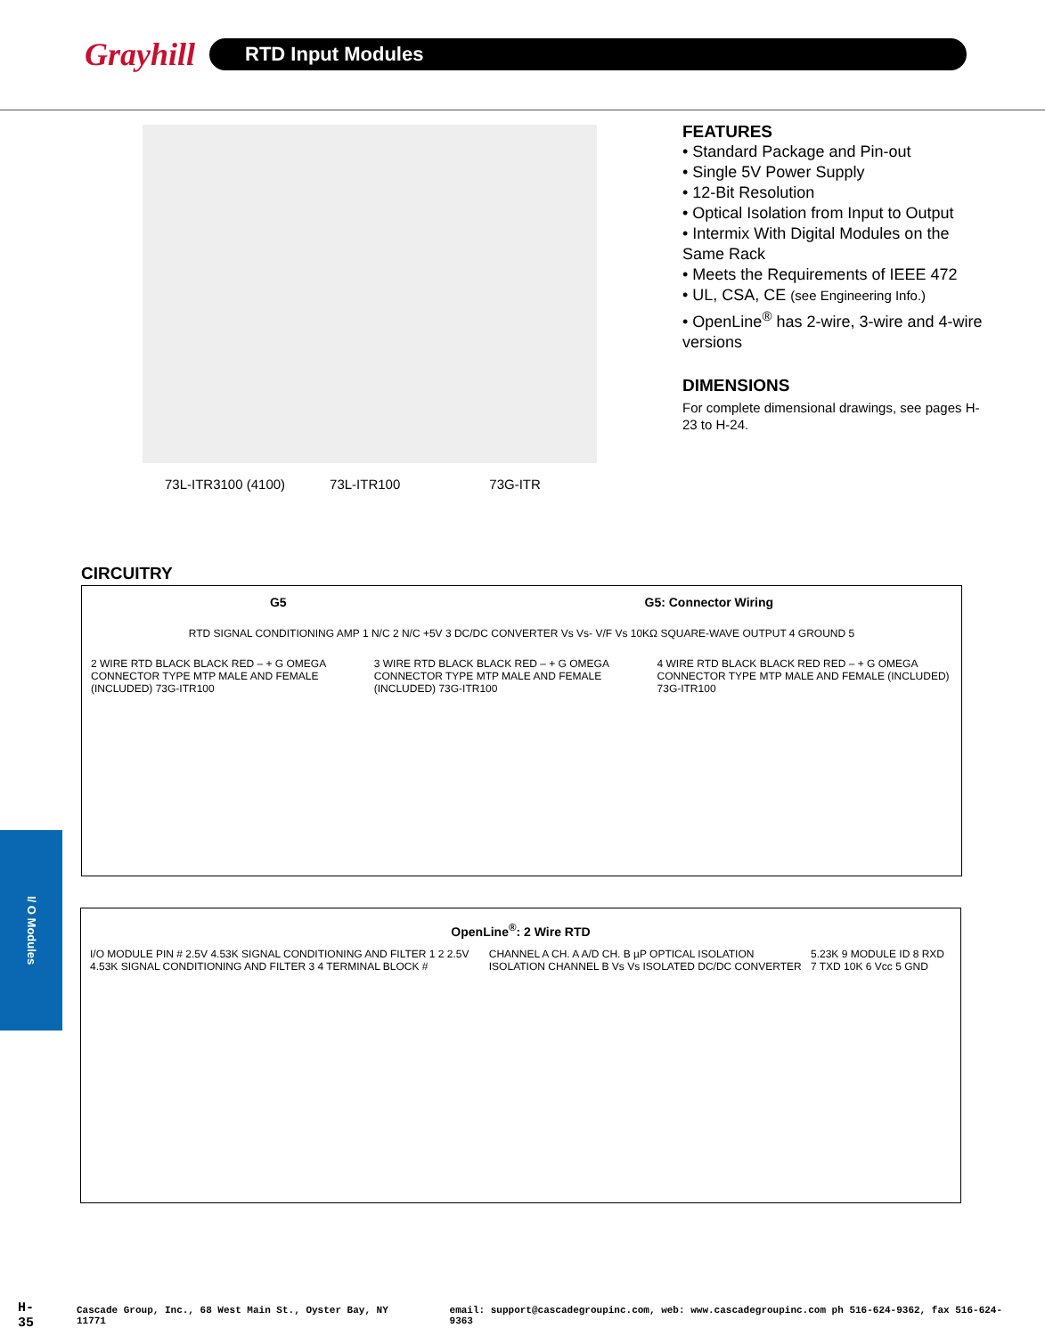Grayhill
RTD Input Modules
73L-ITR3100 (4100) 73L-ITR100 73G-ITR
FEATURES
• Standard Package and Pin-out
• Single 5V Power Supply
• 12-Bit Resolution
• Optical Isolation from Input to Output
• Intermix With Digital Modules on the Same Rack
• Meets the Requirements of IEEE 472
• UL, CSA, CE (see Engineering Info.)
• OpenLine<sup>®</sup> has 2-wire, 3-wire and 4-wire versions
DIMENSIONS
For complete dimensional drawings, see pages H-23 to H-24.
CIRCUITRY
G5 G5: Connector Wiring
RTD SIGNAL CONDITIONING AMP 1 N/C 2 N/C +5V 3 DC/DC CONVERTER Vs Vs- V/F Vs 10KΩ SQUARE-WAVE OUTPUT 4 GROUND 5
2 WIRE RTD BLACK BLACK RED – + G OMEGA CONNECTOR TYPE MTP MALE AND FEMALE (INCLUDED) 73G-ITR100
3 WIRE RTD BLACK BLACK RED – + G OMEGA CONNECTOR TYPE MTP MALE AND FEMALE (INCLUDED) 73G-ITR100
4 WIRE RTD BLACK BLACK RED RED – + G OMEGA CONNECTOR TYPE MTP MALE AND FEMALE (INCLUDED) 73G-ITR100
OpenLine<sup>®</sup>: 2 Wire RTD
I/O MODULE PIN # 2.5V 4.53K SIGNAL CONDITIONING AND FILTER 1 2 2.5V 4.53K SIGNAL CONDITIONING AND FILTER 3 4 TERMINAL BLOCK #
CHANNEL A CH. A A/D CH. B µP OPTICAL ISOLATION ISOLATION CHANNEL B Vs Vs ISOLATED DC/DC CONVERTER
5.23K 9 MODULE ID 8 RXD 7 TXD 10K 6 Vcc 5 GND
I/ O Modules
H-35 Cascade Group, Inc., 68 West Main St., Oyster Bay, NY 11771 email: support@cascadegroupinc.com, web: www.cascadegroupinc.com ph 516-624-9362, fax 516-624-9363